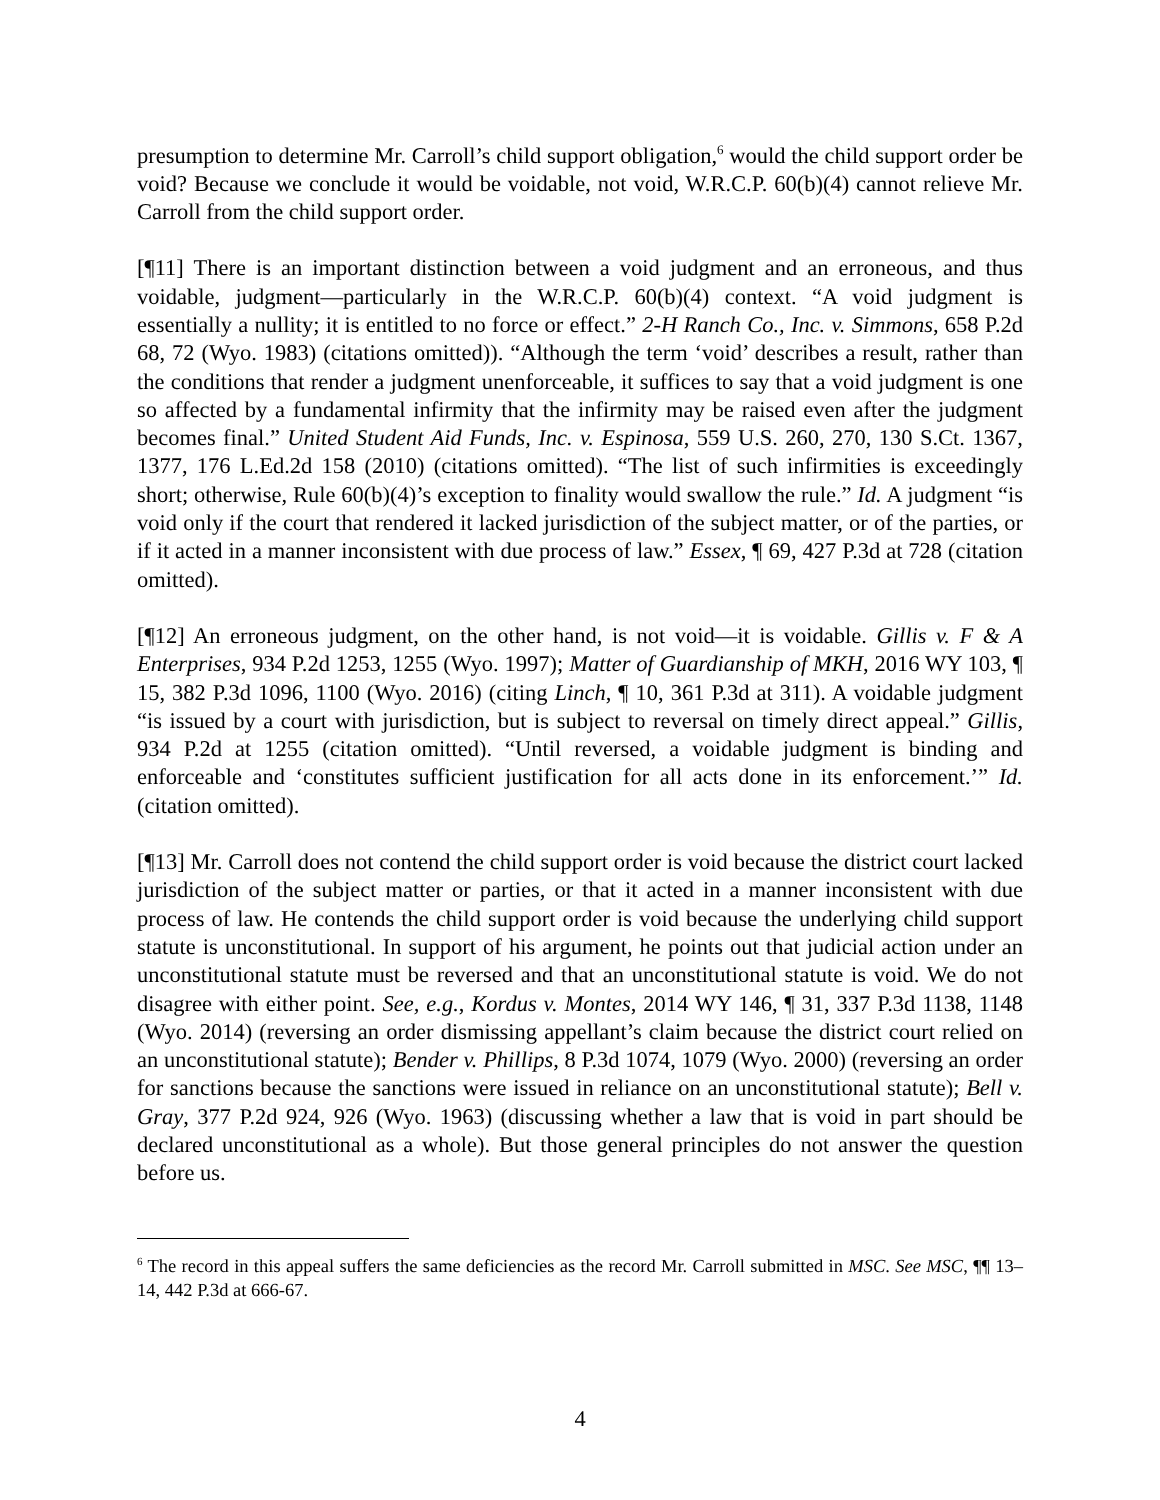presumption to determine Mr. Carroll’s child support obligation,<sup>6</sup> would the child support order be void? Because we conclude it would be voidable, not void, W.R.C.P. 60(b)(4) cannot relieve Mr. Carroll from the child support order.
[¶11] There is an important distinction between a void judgment and an erroneous, and thus voidable, judgment—particularly in the W.R.C.P. 60(b)(4) context. “A void judgment is essentially a nullity; it is entitled to no force or effect.” 2-H Ranch Co., Inc. v. Simmons, 658 P.2d 68, 72 (Wyo. 1983) (citations omitted)). “Although the term ‘void’ describes a result, rather than the conditions that render a judgment unenforceable, it suffices to say that a void judgment is one so affected by a fundamental infirmity that the infirmity may be raised even after the judgment becomes final.” United Student Aid Funds, Inc. v. Espinosa, 559 U.S. 260, 270, 130 S.Ct. 1367, 1377, 176 L.Ed.2d 158 (2010) (citations omitted). “The list of such infirmities is exceedingly short; otherwise, Rule 60(b)(4)’s exception to finality would swallow the rule.” Id. A judgment “is void only if the court that rendered it lacked jurisdiction of the subject matter, or of the parties, or if it acted in a manner inconsistent with due process of law.” Essex, ¶ 69, 427 P.3d at 728 (citation omitted).
[¶12] An erroneous judgment, on the other hand, is not void—it is voidable. Gillis v. F & A Enterprises, 934 P.2d 1253, 1255 (Wyo. 1997); Matter of Guardianship of MKH, 2016 WY 103, ¶ 15, 382 P.3d 1096, 1100 (Wyo. 2016) (citing Linch, ¶ 10, 361 P.3d at 311). A voidable judgment “is issued by a court with jurisdiction, but is subject to reversal on timely direct appeal.” Gillis, 934 P.2d at 1255 (citation omitted). “Until reversed, a voidable judgment is binding and enforceable and ‘constitutes sufficient justification for all acts done in its enforcement.’” Id. (citation omitted).
[¶13] Mr. Carroll does not contend the child support order is void because the district court lacked jurisdiction of the subject matter or parties, or that it acted in a manner inconsistent with due process of law. He contends the child support order is void because the underlying child support statute is unconstitutional. In support of his argument, he points out that judicial action under an unconstitutional statute must be reversed and that an unconstitutional statute is void. We do not disagree with either point. See, e.g., Kordus v. Montes, 2014 WY 146, ¶ 31, 337 P.3d 1138, 1148 (Wyo. 2014) (reversing an order dismissing appellant’s claim because the district court relied on an unconstitutional statute); Bender v. Phillips, 8 P.3d 1074, 1079 (Wyo. 2000) (reversing an order for sanctions because the sanctions were issued in reliance on an unconstitutional statute); Bell v. Gray, 377 P.2d 924, 926 (Wyo. 1963) (discussing whether a law that is void in part should be declared unconstitutional as a whole). But those general principles do not answer the question before us.
<sup>6</sup> The record in this appeal suffers the same deficiencies as the record Mr. Carroll submitted in MSC. See MSC, ¶¶ 13–14, 442 P.3d at 666-67.
4